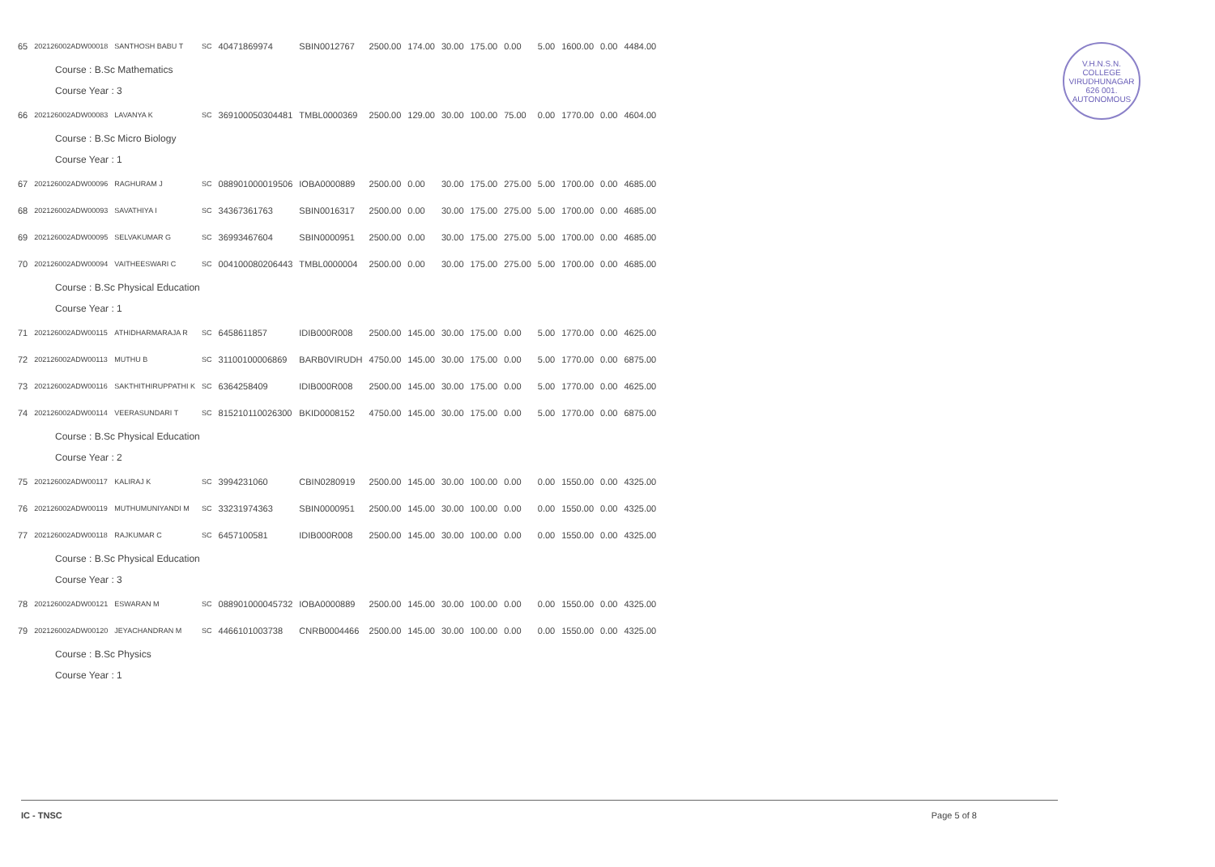V.H.N.S.N. COLLEGE
VIRUDHUNAGAR
626 001.
AUTONOMOUS
| 65 | 202126002ADW00018 | SANTHOSH BABU T | SC | 40471869974 | SBIN0012767 | 2500.00 | 174.00 | 30.00 | 175.00 | 0.00 | 5.00 | 1600.00 | 0.00 | 4484.00 |
| Course : B.Sc Mathematics | | | | | | | | | | | | | | |
| Course Year : 3 | | | | | | | | | | | | | | |
| 66 | 202126002ADW00083 | LAVANYA K | SC | 369100050304481 | TMBL0000369 | 2500.00 | 129.00 | 30.00 | 100.00 | 75.00 | 0.00 | 1770.00 | 0.00 | 4604.00 |
| Course : B.Sc Micro Biology | | | | | | | | | | | | | | |
| Course Year : 1 | | | | | | | | | | | | | | |
| 67 | 202126002ADW00096 | RAGHURAM J | SC | 088901000019506 | IOBA0000889 | 2500.00 | 0.00 | 30.00 | 175.00 | 275.00 | 5.00 | 1700.00 | 0.00 | 4685.00 |
| 68 | 202126002ADW00093 | SAVATHIYA I | SC | 34367361763 | SBIN0016317 | 2500.00 | 0.00 | 30.00 | 175.00 | 275.00 | 5.00 | 1700.00 | 0.00 | 4685.00 |
| 69 | 202126002ADW00095 | SELVAKUMAR G | SC | 36993467604 | SBIN0000951 | 2500.00 | 0.00 | 30.00 | 175.00 | 275.00 | 5.00 | 1700.00 | 0.00 | 4685.00 |
| 70 | 202126002ADW00094 | VAITHEESWARI C | SC | 004100080206443 | TMBL0000004 | 2500.00 | 0.00 | 30.00 | 175.00 | 275.00 | 5.00 | 1700.00 | 0.00 | 4685.00 |
| Course : B.Sc Physical Education | | | | | | | | | | | | | | |
| Course Year : 1 | | | | | | | | | | | | | | |
| 71 | 202126002ADW00115 | ATHIDHARMARAJA R | SC | 6458611857 | IDIB000R008 | 2500.00 | 145.00 | 30.00 | 175.00 | 0.00 | 5.00 | 1770.00 | 0.00 | 4625.00 |
| 72 | 202126002ADW00113 | MUTHU B | SC | 31100100006869 | BARB0VIRUDH | 4750.00 | 145.00 | 30.00 | 175.00 | 0.00 | 5.00 | 1770.00 | 0.00 | 6875.00 |
| 73 | 202126002ADW00116 | SAKTHITHIRUPPATHI K | SC | 6364258409 | IDIB000R008 | 2500.00 | 145.00 | 30.00 | 175.00 | 0.00 | 5.00 | 1770.00 | 0.00 | 4625.00 |
| 74 | 202126002ADW00114 | VEERASUNDARI T | SC | 815210110026300 | BKID0008152 | 4750.00 | 145.00 | 30.00 | 175.00 | 0.00 | 5.00 | 1770.00 | 0.00 | 6875.00 |
| Course : B.Sc Physical Education | | | | | | | | | | | | | | |
| Course Year : 2 | | | | | | | | | | | | | | |
| 75 | 202126002ADW00117 | KALIRAJ K | SC | 3994231060 | CBIN0280919 | 2500.00 | 145.00 | 30.00 | 100.00 | 0.00 | 0.00 | 1550.00 | 0.00 | 4325.00 |
| 76 | 202126002ADW00119 | MUTHUMUNIYANDI M | SC | 33231974363 | SBIN0000951 | 2500.00 | 145.00 | 30.00 | 100.00 | 0.00 | 0.00 | 1550.00 | 0.00 | 4325.00 |
| 77 | 202126002ADW00118 | RAJKUMAR C | SC | 6457100581 | IDIB000R008 | 2500.00 | 145.00 | 30.00 | 100.00 | 0.00 | 0.00 | 1550.00 | 0.00 | 4325.00 |
| Course : B.Sc Physical Education | | | | | | | | | | | | | | |
| Course Year : 3 | | | | | | | | | | | | | | |
| 78 | 202126002ADW00121 | ESWARAN M | SC | 088901000045732 | IOBA0000889 | 2500.00 | 145.00 | 30.00 | 100.00 | 0.00 | 0.00 | 1550.00 | 0.00 | 4325.00 |
| 79 | 202126002ADW00120 | JEYACHANDRAN M | SC | 4466101003738 | CNRB0004466 | 2500.00 | 145.00 | 30.00 | 100.00 | 0.00 | 0.00 | 1550.00 | 0.00 | 4325.00 |
| Course : B.Sc Physics | | | | | | | | | | | | | | |
| Course Year : 1 | | | | | | | | | | | | | | |
IC - TNSC Page 5 of 8